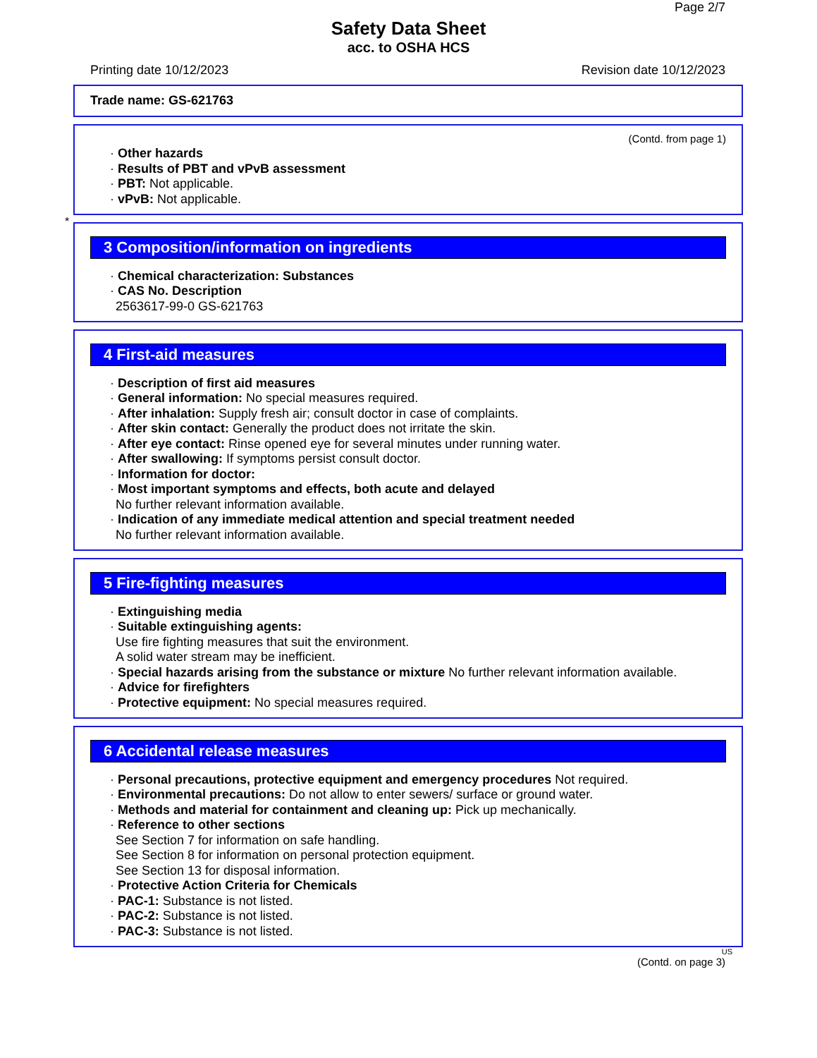Page 2/7
Safety Data Sheet
acc. to OSHA HCS
Printing date 10/12/2023 Revision date 10/12/2023
Trade name: GS-621763
(Contd. from page 1)
· Other hazards
· Results of PBT and vPvB assessment
· PBT: Not applicable.
· vPvB: Not applicable.
*
3 Composition/information on ingredients
· Chemical characterization: Substances
· CAS No. Description
2563617-99-0 GS-621763
4 First-aid measures
· Description of first aid measures
· General information: No special measures required.
· After inhalation: Supply fresh air; consult doctor in case of complaints.
· After skin contact: Generally the product does not irritate the skin.
· After eye contact: Rinse opened eye for several minutes under running water.
· After swallowing: If symptoms persist consult doctor.
· Information for doctor:
· Most important symptoms and effects, both acute and delayed
No further relevant information available.
· Indication of any immediate medical attention and special treatment needed
No further relevant information available.
5 Fire-fighting measures
· Extinguishing media
· Suitable extinguishing agents:
Use fire fighting measures that suit the environment.
A solid water stream may be inefficient.
· Special hazards arising from the substance or mixture No further relevant information available.
· Advice for firefighters
· Protective equipment: No special measures required.
6 Accidental release measures
· Personal precautions, protective equipment and emergency procedures Not required.
· Environmental precautions: Do not allow to enter sewers/ surface or ground water.
· Methods and material for containment and cleaning up: Pick up mechanically.
· Reference to other sections
See Section 7 for information on safe handling.
See Section 8 for information on personal protection equipment.
See Section 13 for disposal information.
· Protective Action Criteria for Chemicals
· PAC-1: Substance is not listed.
· PAC-2: Substance is not listed.
· PAC-3: Substance is not listed.
US
(Contd. on page 3)